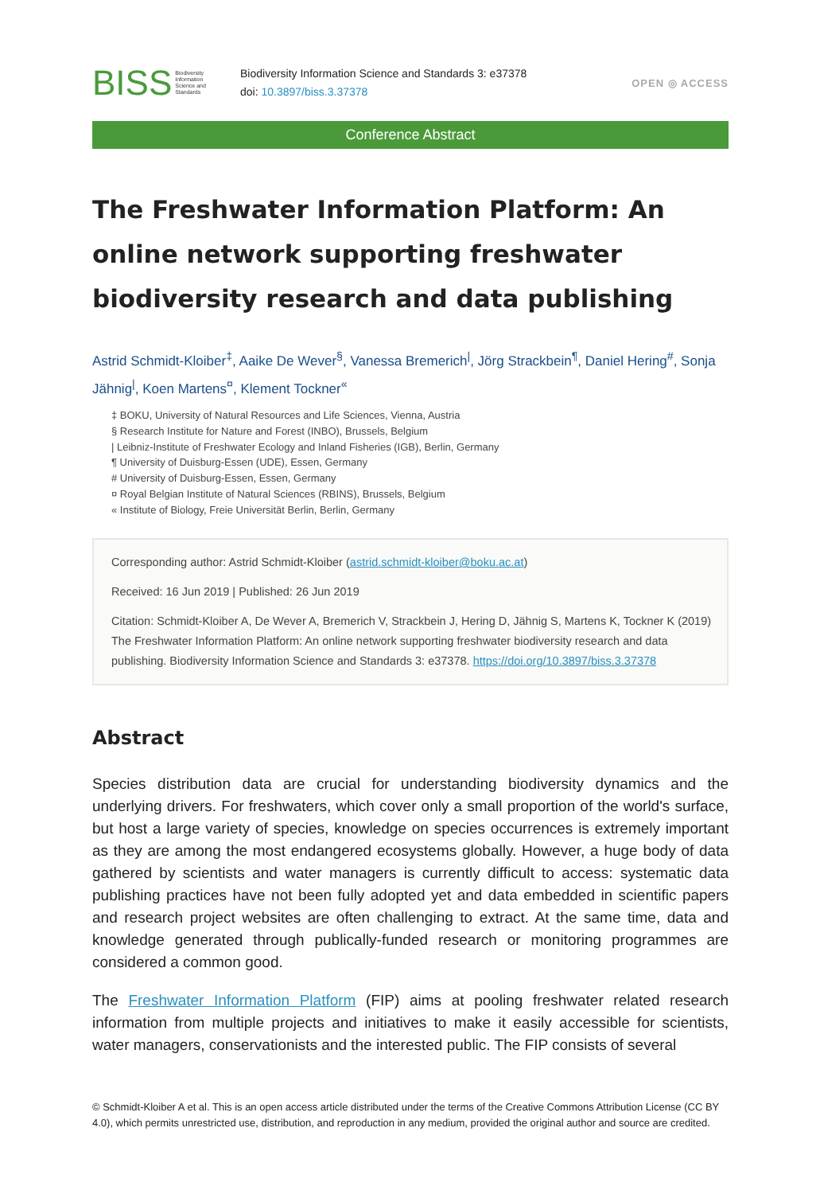BISS Biodiversity
Information
Science and
Standards
Biodiversity Information Science and Standards 3: e37378
doi: 10.3897/biss.3.37378
OPEN ◎ ACCESS
Conference Abstract
The Freshwater Information Platform: An online network supporting freshwater biodiversity research and data publishing
Astrid Schmidt-Kloiber<sup>‡</sup>, Aaike De Wever<sup>§</sup>, Vanessa Bremerich<sup>|</sup>, Jörg Strackbein<sup>¶</sup>, Daniel Hering<sup>#</sup>, Sonja Jähnig<sup>|</sup>, Koen Martens<sup>¤</sup>, Klement Tockner<sup>«</sup>
‡ BOKU, University of Natural Resources and Life Sciences, Vienna, Austria
§ Research Institute for Nature and Forest (INBO), Brussels, Belgium
| Leibniz-Institute of Freshwater Ecology and Inland Fisheries (IGB), Berlin, Germany
¶ University of Duisburg-Essen (UDE), Essen, Germany
# University of Duisburg-Essen, Essen, Germany
¤ Royal Belgian Institute of Natural Sciences (RBINS), Brussels, Belgium
« Institute of Biology, Freie Universität Berlin, Berlin, Germany
Corresponding author: Astrid Schmidt-Kloiber (astrid.schmidt-kloiber@boku.ac.at)
Received: 16 Jun 2019 | Published: 26 Jun 2019
Citation: Schmidt-Kloiber A, De Wever A, Bremerich V, Strackbein J, Hering D, Jähnig S, Martens K, Tockner K (2019) The Freshwater Information Platform: An online network supporting freshwater biodiversity research and data publishing. Biodiversity Information Science and Standards 3: e37378. https://doi.org/10.3897/biss.3.37378
Abstract
Species distribution data are crucial for understanding biodiversity dynamics and the underlying drivers. For freshwaters, which cover only a small proportion of the world's surface, but host a large variety of species, knowledge on species occurrences is extremely important as they are among the most endangered ecosystems globally. However, a huge body of data gathered by scientists and water managers is currently difficult to access: systematic data publishing practices have not been fully adopted yet and data embedded in scientific papers and research project websites are often challenging to extract. At the same time, data and knowledge generated through publically-funded research or monitoring programmes are considered a common good.
The Freshwater Information Platform (FIP) aims at pooling freshwater related research information from multiple projects and initiatives to make it easily accessible for scientists, water managers, conservationists and the interested public. The FIP consists of several
© Schmidt-Kloiber A et al. This is an open access article distributed under the terms of the Creative Commons Attribution License (CC BY 4.0), which permits unrestricted use, distribution, and reproduction in any medium, provided the original author and source are credited.